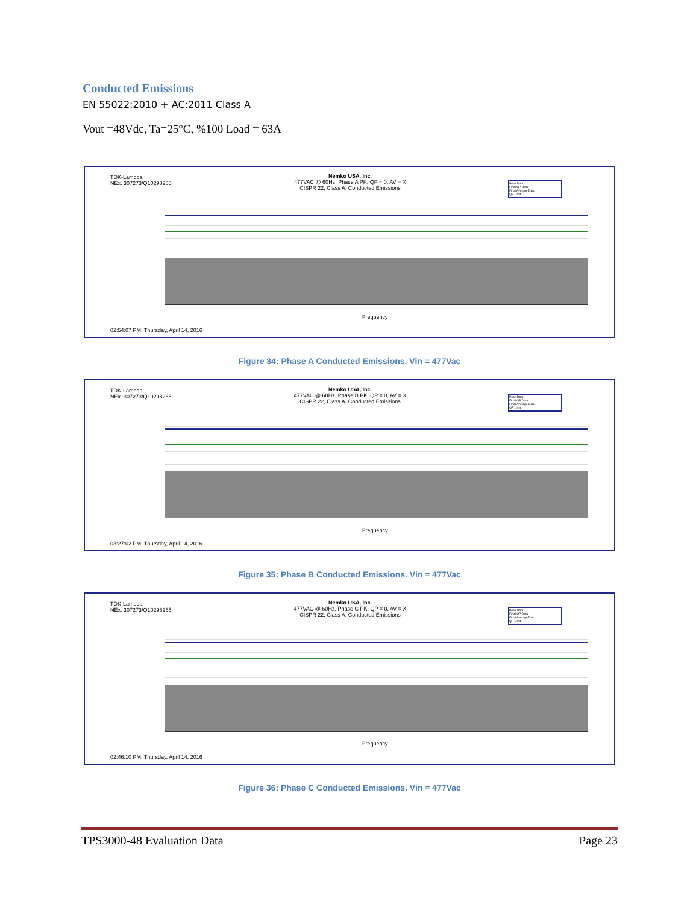Conducted Emissions
EN 55022:2010 + AC:2011 Class A
Vout =48Vdc, Ta=25°C, %100 Load = 63A
TDK-Lambda
NEx. 307273/Q10298265
Nemko USA, Inc.
477VAC @ 60Hz, Phase A PK, QP = 0, AV = X
CISPR 22, Class A, Conducted Emissions
Peak Data
Final QP Data
Final Average Data
QP Limit
Frequency
02:54:07 PM, Thursday, April 14, 2016
Figure 34: Phase A Conducted Emissions. Vin = 477Vac
TDK-Lambda
NEx. 307273/Q10298265
Nemko USA, Inc.
477VAC @ 60Hz, Phase B PK, QP = 0, AV = X
CISPR 22, Class A, Conducted Emissions
Peak Data
Final QP Data
Final Average Data
QP Limit
Frequency
03:27:02 PM, Thursday, April 14, 2016
Figure 35: Phase B Conducted Emissions. Vin = 477Vac
TDK-Lambda
NEx. 307273/Q10298265
Nemko USA, Inc.
477VAC @ 60Hz, Phase C PK, QP = 0, AV = X
CISPR 22, Class A, Conducted Emissions
Peak Data
Final QP Data
Final Average Data
QP Limit
Frequency
02:46:10 PM, Thursday, April 14, 2016
Figure 36: Phase C Conducted Emissions. Vin = 477Vac
TPS3000-48 Evaluation Data Page 23